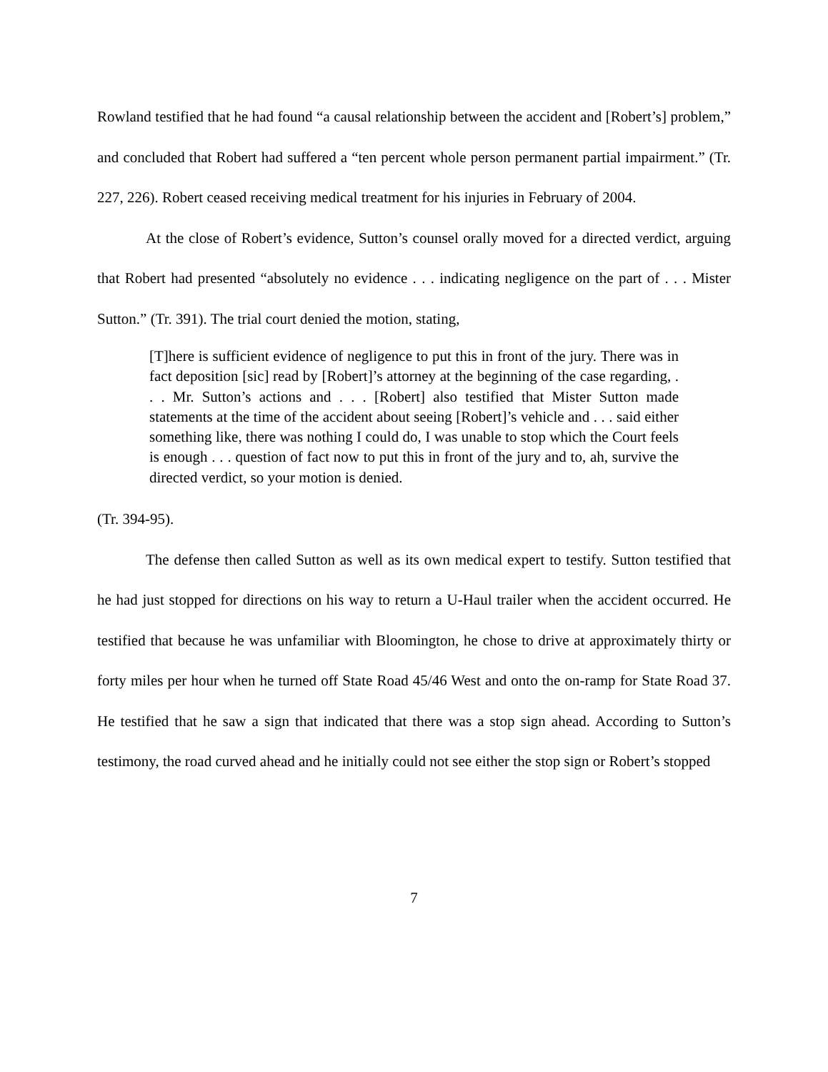Rowland testified that he had found “a causal relationship between the accident and [Robert’s] problem,” and concluded that Robert had suffered a “ten percent whole person permanent partial impairment.” (Tr. 227, 226). Robert ceased receiving medical treatment for his injuries in February of 2004.
At the close of Robert’s evidence, Sutton’s counsel orally moved for a directed verdict, arguing that Robert had presented “absolutely no evidence . . . indicating negligence on the part of . . . Mister Sutton.” (Tr. 391). The trial court denied the motion, stating,
[T]here is sufficient evidence of negligence to put this in front of the jury. There was in fact deposition [sic] read by [Robert]’s attorney at the beginning of the case regarding, . . . Mr. Sutton’s actions and . . . [Robert] also testified that Mister Sutton made statements at the time of the accident about seeing [Robert]’s vehicle and . . . said either something like, there was nothing I could do, I was unable to stop which the Court feels is enough . . . question of fact now to put this in front of the jury and to, ah, survive the directed verdict, so your motion is denied.
(Tr. 394-95).
The defense then called Sutton as well as its own medical expert to testify. Sutton testified that he had just stopped for directions on his way to return a U-Haul trailer when the accident occurred. He testified that because he was unfamiliar with Bloomington, he chose to drive at approximately thirty or forty miles per hour when he turned off State Road 45/46 West and onto the on-ramp for State Road 37. He testified that he saw a sign that indicated that there was a stop sign ahead. According to Sutton’s testimony, the road curved ahead and he initially could not see either the stop sign or Robert’s stopped
7